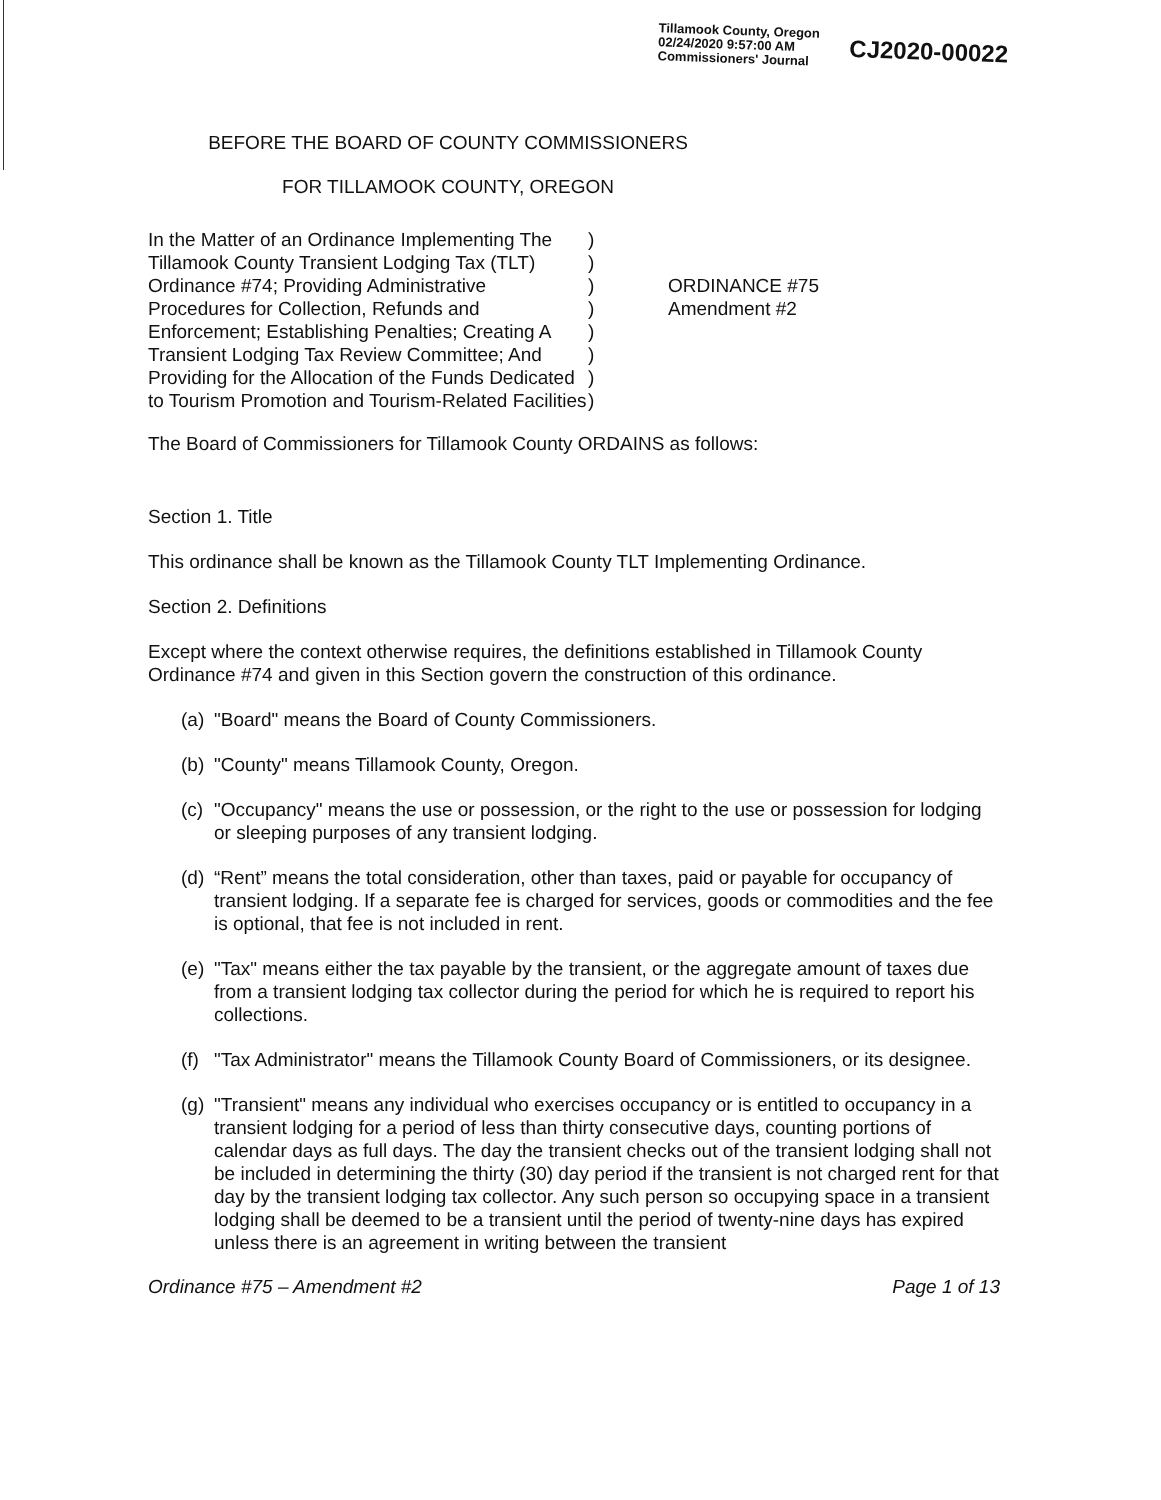Tillamook County, Oregon
02/24/2020 9:57:00 AM
Commissioners' Journal
CJ2020-00022
BEFORE THE BOARD OF COUNTY COMMISSIONERS
FOR TILLAMOOK COUNTY, OREGON
In the Matter of an Ordinance Implementing The Tillamook County Transient Lodging Tax (TLT) Ordinance #74; Providing Administrative Procedures for Collection, Refunds and Enforcement; Establishing Penalties; Creating A Transient Lodging Tax Review Committee; And Providing for the Allocation of the Funds Dedicated to Tourism Promotion and Tourism-Related Facilities
)
)
)
)
)
)
)
)
ORDINANCE #75
Amendment #2
The Board of Commissioners for Tillamook County ORDAINS as follows:
Section 1. Title
This ordinance shall be known as the Tillamook County TLT Implementing Ordinance.
Section 2. Definitions
Except where the context otherwise requires, the definitions established in Tillamook County Ordinance #74 and given in this Section govern the construction of this ordinance.
(a) "Board" means the Board of County Commissioners.
(b) "County" means Tillamook County, Oregon.
(c) "Occupancy" means the use or possession, or the right to the use or possession for lodging or sleeping purposes of any transient lodging.
(d) “Rent” means the total consideration, other than taxes, paid or payable for occupancy of transient lodging. If a separate fee is charged for services, goods or commodities and the fee is optional, that fee is not included in rent.
(e) "Tax" means either the tax payable by the transient, or the aggregate amount of taxes due from a transient lodging tax collector during the period for which he is required to report his collections.
(f) "Tax Administrator" means the Tillamook County Board of Commissioners, or its designee.
(g) "Transient" means any individual who exercises occupancy or is entitled to occupancy in a transient lodging for a period of less than thirty consecutive days, counting portions of calendar days as full days. The day the transient checks out of the transient lodging shall not be included in determining the thirty (30) day period if the transient is not charged rent for that day by the transient lodging tax collector. Any such person so occupying space in a transient lodging shall be deemed to be a transient until the period of twenty-nine days has expired unless there is an agreement in writing between the transient
Ordinance #75 – Amendment #2 Page 1 of 13